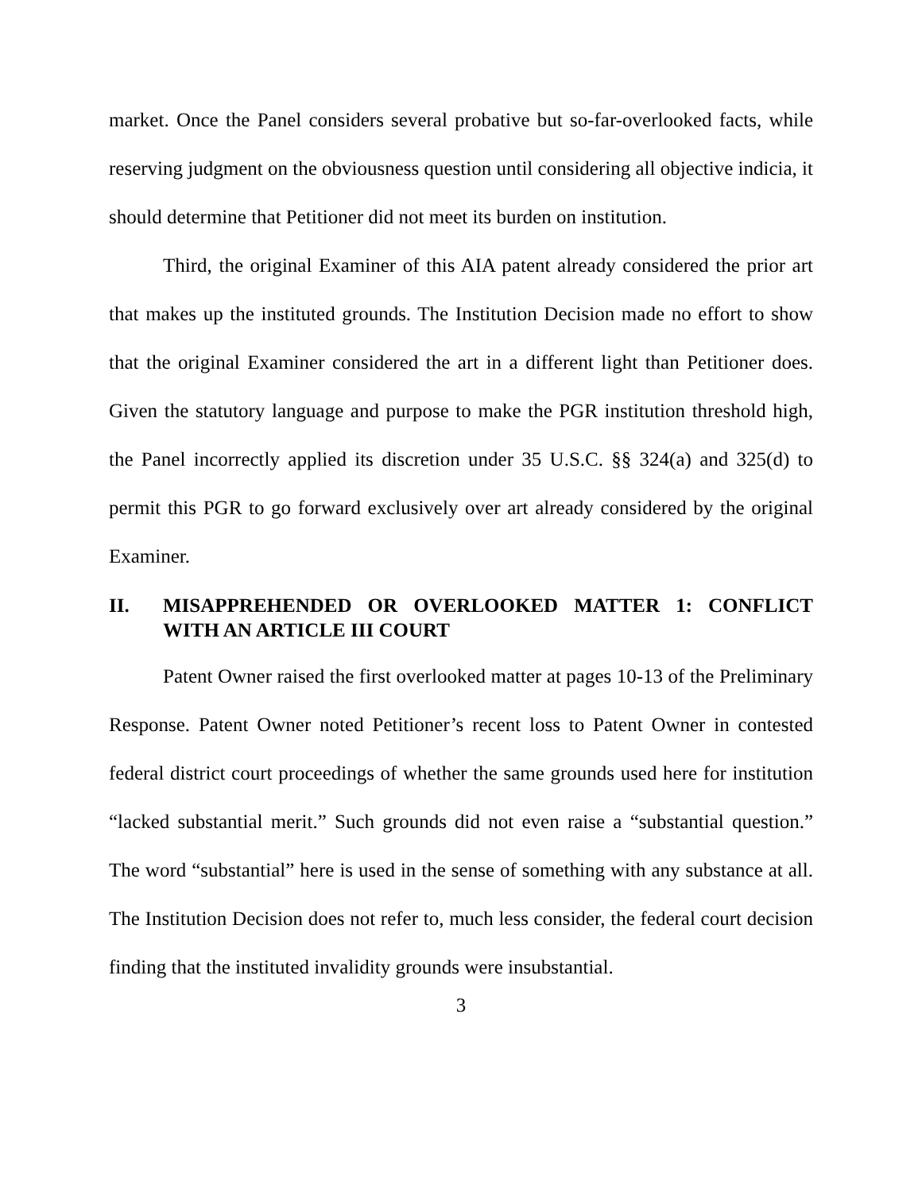market. Once the Panel considers several probative but so-far-overlooked facts, while reserving judgment on the obviousness question until considering all objective indicia, it should determine that Petitioner did not meet its burden on institution.
Third, the original Examiner of this AIA patent already considered the prior art that makes up the instituted grounds. The Institution Decision made no effort to show that the original Examiner considered the art in a different light than Petitioner does. Given the statutory language and purpose to make the PGR institution threshold high, the Panel incorrectly applied its discretion under 35 U.S.C. §§ 324(a) and 325(d) to permit this PGR to go forward exclusively over art already considered by the original Examiner.
II. MISAPPREHENDED OR OVERLOOKED MATTER 1: CONFLICT WITH AN ARTICLE III COURT
Patent Owner raised the first overlooked matter at pages 10-13 of the Preliminary Response. Patent Owner noted Petitioner’s recent loss to Patent Owner in contested federal district court proceedings of whether the same grounds used here for institution “lacked substantial merit.” Such grounds did not even raise a “substantial question.” The word “substantial” here is used in the sense of something with any substance at all. The Institution Decision does not refer to, much less consider, the federal court decision finding that the instituted invalidity grounds were insubstantial.
3